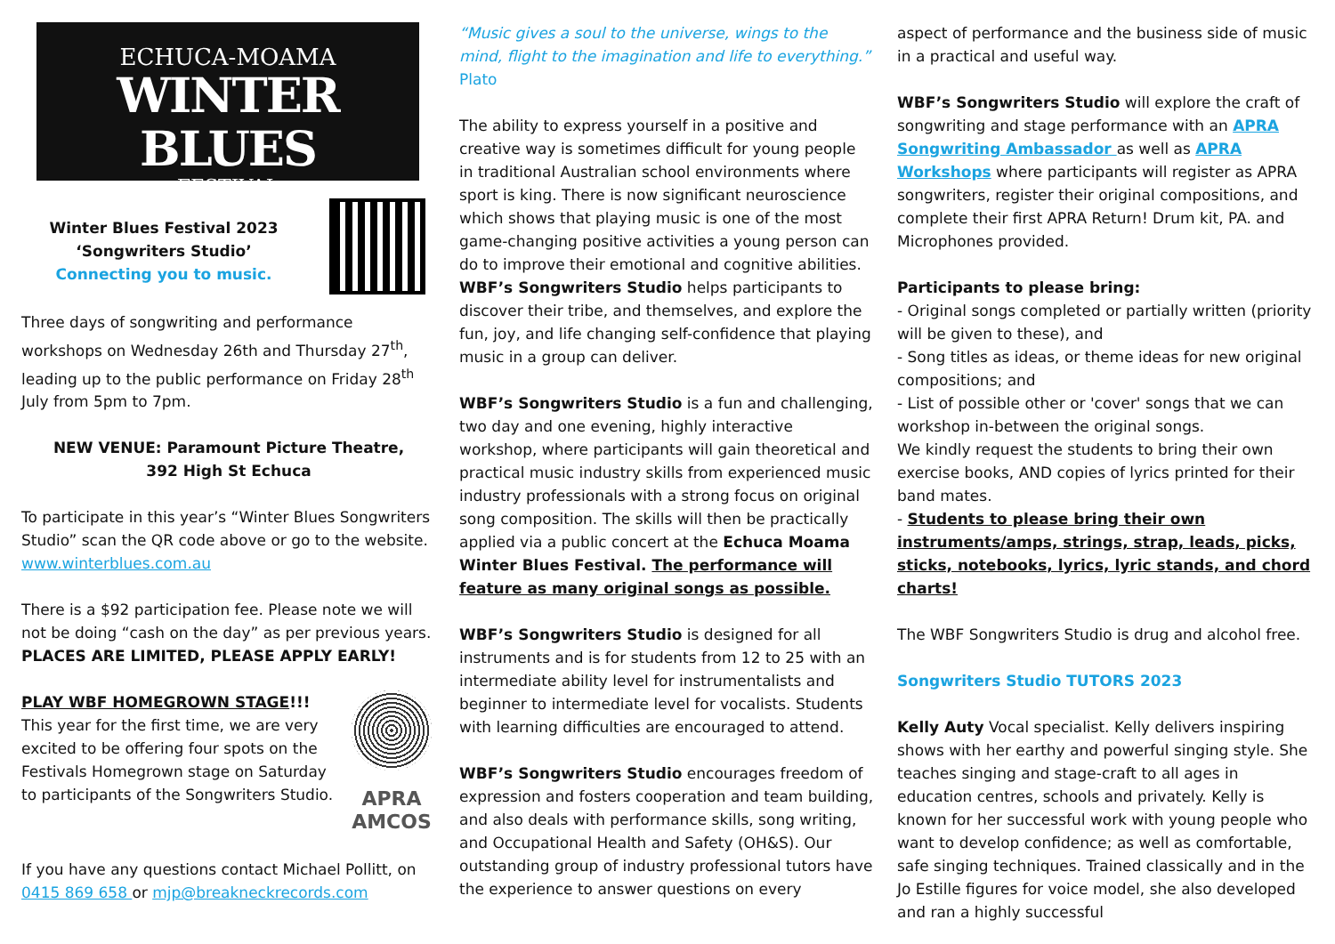ECHUCA-MOAMA
WINTER BLUES
FESTIVAL
Winter Blues Festival 2023
‘Songwriters Studio’
Connecting you to music.
Three days of songwriting and performance workshops on Wednesday 26th and Thursday 27<sup>th</sup>, leading up to the public performance on Friday 28<sup>th</sup> July from 5pm to 7pm.
NEW VENUE: Paramount Picture Theatre,
392 High St Echuca
To participate in this year’s “Winter Blues Songwriters Studio” scan the QR code above or go to the website. www.winterblues.com.au
There is a $92 participation fee. Please note we will not be doing “cash on the day” as per previous years. PLACES ARE LIMITED, PLEASE APPLY EARLY!
PLAY WBF HOMEGROWN STAGE!!!
This year for the first time, we are very excited to be offering four spots on the Festivals Homegrown stage on Saturday to participants of the Songwriters Studio.
APRA
AMCOS
If you have any questions contact Michael Pollitt, on 0415 869 658 or mjp@breakneckrecords.com
“Music gives a soul to the universe, wings to the mind, flight to the imagination and life to everything.” Plato
The ability to express yourself in a positive and creative way is sometimes difficult for young people in traditional Australian school environments where sport is king. There is now significant neuroscience which shows that playing music is one of the most game-changing positive activities a young person can do to improve their emotional and cognitive abilities. WBF’s Songwriters Studio helps participants to discover their tribe, and themselves, and explore the fun, joy, and life changing self-confidence that playing music in a group can deliver.
WBF’s Songwriters Studio is a fun and challenging, two day and one evening, highly interactive workshop, where participants will gain theoretical and practical music industry skills from experienced music industry professionals with a strong focus on original song composition. The skills will then be practically applied via a public concert at the Echuca Moama Winter Blues Festival. The performance will feature as many original songs as possible.
WBF’s Songwriters Studio is designed for all instruments and is for students from 12 to 25 with an intermediate ability level for instrumentalists and beginner to intermediate level for vocalists. Students with learning difficulties are encouraged to attend.
WBF’s Songwriters Studio encourages freedom of expression and fosters cooperation and team building, and also deals with performance skills, song writing, and Occupational Health and Safety (OH&S). Our outstanding group of industry professional tutors have the experience to answer questions on every
aspect of performance and the business side of music in a practical and useful way.
WBF’s Songwriters Studio will explore the craft of songwriting and stage performance with an APRA Songwriting Ambassador as well as APRA Workshops where participants will register as APRA songwriters, register their original compositions, and complete their first APRA Return! Drum kit, PA. and Microphones provided.
Participants to please bring:
- Original songs completed or partially written (priority will be given to these), and
- Song titles as ideas, or theme ideas for new original compositions; and
- List of possible other or 'cover' songs that we can workshop in-between the original songs.
We kindly request the students to bring their own exercise books, AND copies of lyrics printed for their band mates.
- Students to please bring their own instruments/amps, strings, strap, leads, picks, sticks, notebooks, lyrics, lyric stands, and chord charts!
The WBF Songwriters Studio is drug and alcohol free.
Songwriters Studio TUTORS 2023
Kelly Auty Vocal specialist. Kelly delivers inspiring shows with her earthy and powerful singing style. She teaches singing and stage-craft to all ages in education centres, schools and privately. Kelly is known for her successful work with young people who want to develop confidence; as well as comfortable, safe singing techniques. Trained classically and in the Jo Estille figures for voice model, she also developed and ran a highly successful